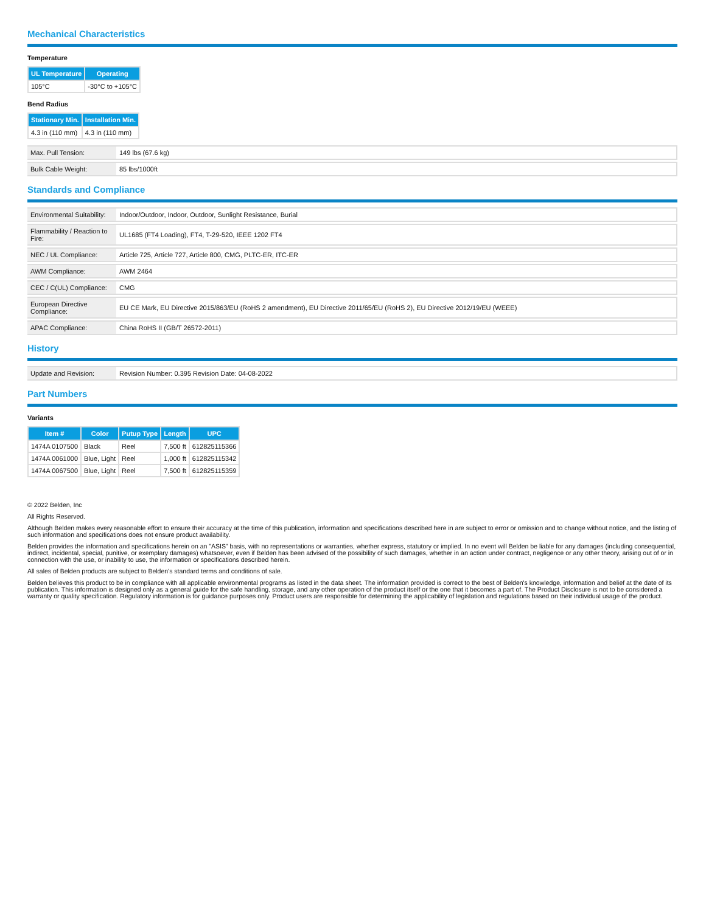Mechanical Characteristics
Temperature
| UL Temperature | Operating |
| --- | --- |
| 105°C | -30°C to +105°C |
Bend Radius
| Stationary Min. | Installation Min. |
| --- | --- |
| 4.3 in (110 mm) | 4.3 in (110 mm) |
| Max. Pull Tension: | 149 lbs (67.6 kg) |
| Bulk Cable Weight: | 85 lbs/1000ft |
Standards and Compliance
| Environmental Suitability: | Indoor/Outdoor, Indoor, Outdoor, Sunlight Resistance, Burial |
| Flammability / Reaction to Fire: | UL1685 (FT4 Loading), FT4, T-29-520, IEEE 1202 FT4 |
| NEC / UL Compliance: | Article 725, Article 727, Article 800, CMG, PLTC-ER, ITC-ER |
| AWM Compliance: | AWM 2464 |
| CEC / C(UL) Compliance: | CMG |
| European Directive Compliance: | EU CE Mark, EU Directive 2015/863/EU (RoHS 2 amendment), EU Directive 2011/65/EU (RoHS 2), EU Directive 2012/19/EU (WEEE) |
| APAC Compliance: | China RoHS II (GB/T 26572-2011) |
History
| Update and Revision: | Revision Number: 0.395 Revision Date: 04-08-2022 |
Part Numbers
Variants
| Item # | Color | Putup Type | Length | UPC |
| --- | --- | --- | --- | --- |
| 1474A 0107500 | Black | Reel | 7,500 ft | 612825115366 |
| 1474A 0061000 | Blue, Light | Reel | 1,000 ft | 612825115342 |
| 1474A 0067500 | Blue, Light | Reel | 7,500 ft | 612825115359 |
© 2022 Belden, Inc
All Rights Reserved.
Although Belden makes every reasonable effort to ensure their accuracy at the time of this publication, information and specifications described here in are subject to error or omission and to change without notice, and the listing of such information and specifications does not ensure product availability.
Belden provides the information and specifications herein on an "ASIS" basis, with no representations or warranties, whether express, statutory or implied. In no event will Belden be liable for any damages (including consequential, indirect, incidental, special, punitive, or exemplary damages) whatsoever, even if Belden has been advised of the possibility of such damages, whether in an action under contract, negligence or any other theory, arising out of or in connection with the use, or inability to use, the information or specifications described herein.
All sales of Belden products are subject to Belden's standard terms and conditions of sale.
Belden believes this product to be in compliance with all applicable environmental programs as listed in the data sheet. The information provided is correct to the best of Belden's knowledge, information and belief at the date of its publication. This information is designed only as a general guide for the safe handling, storage, and any other operation of the product itself or the one that it becomes a part of. The Product Disclosure is not to be considered a warranty or quality specification. Regulatory information is for guidance purposes only. Product users are responsible for determining the applicability of legislation and regulations based on their individual usage of the product.